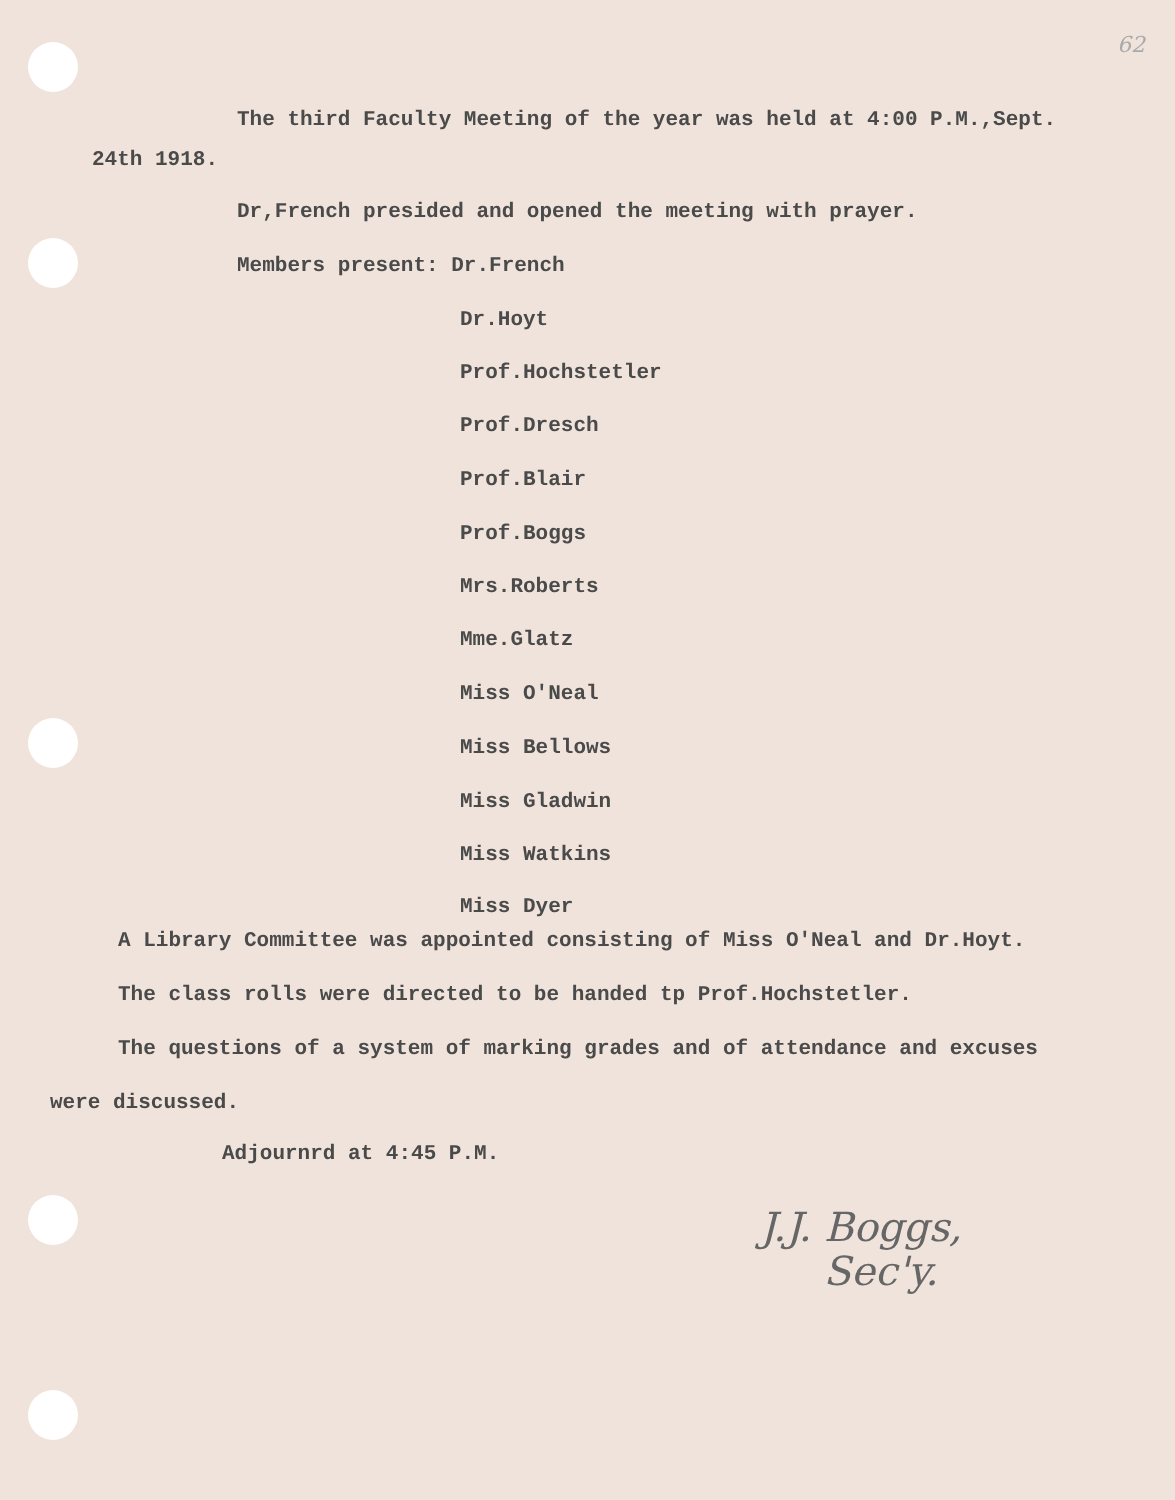62
The third Faculty Meeting of the year was held at 4:00 P.M.,Sept.
24th 1918.
Dr,French presided and opened the meeting with prayer.
Members present: Dr.French
Dr.Hoyt
Prof.Hochstetler
Prof.Dresch
Prof.Blair
Prof.Boggs
Mrs.Roberts
Mme.Glatz
Miss O'Neal
Miss Bellows
Miss Gladwin
Miss Watkins
Miss Dyer
A Library Committee was appointed consisting of Miss O'Neal and Dr.Hoyt.
The class rolls were directed to be handed tp Prof.Hochstetler.
The questions of a system of marking grades and of attendance and excuses
were discussed.
Adjournrd at 4:45 P.M.
J.J. Boggs,
Sec'y.